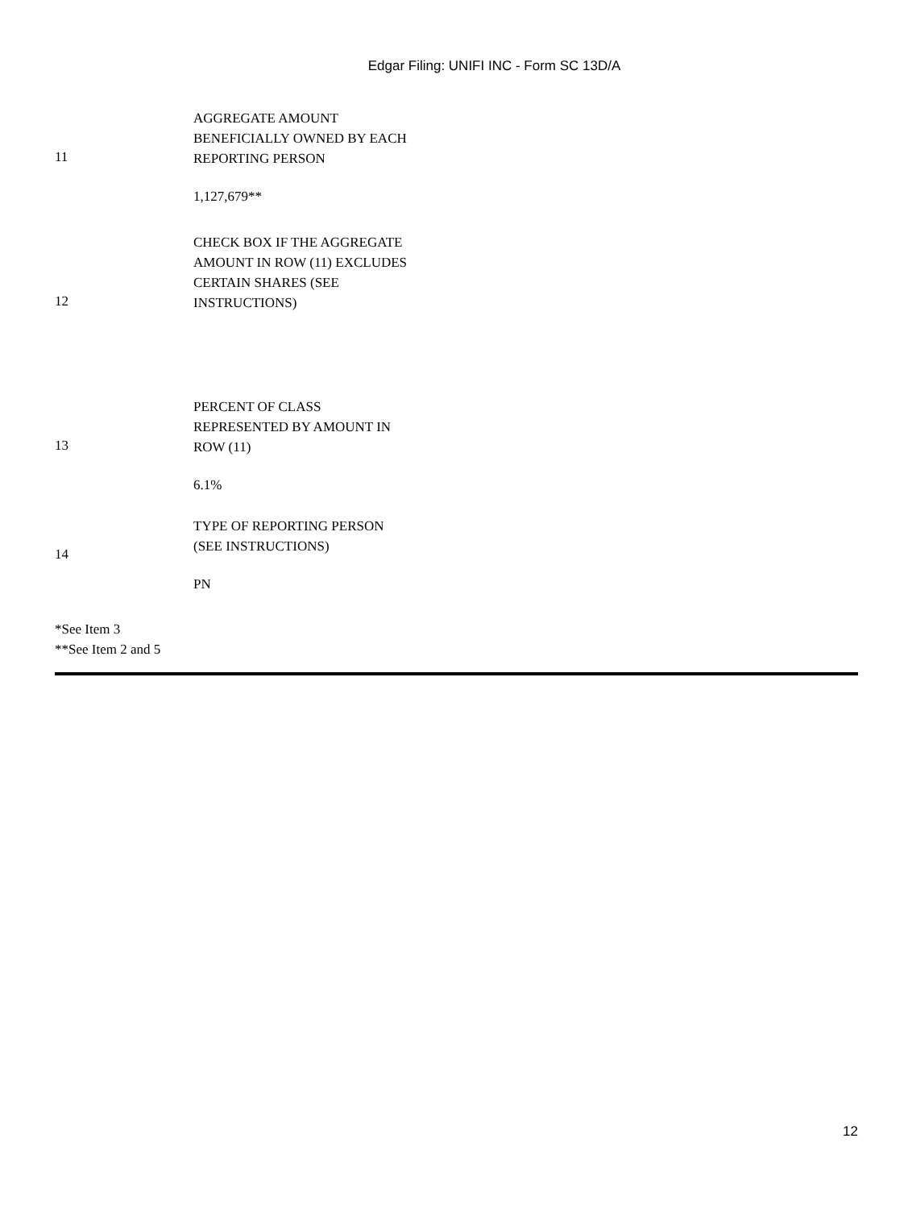Edgar Filing: UNIFI INC - Form SC 13D/A
| 11 | AGGREGATE AMOUNT BENEFICIALLY OWNED BY EACH REPORTING PERSON 1,127,679** |
| 12 | CHECK BOX IF THE AGGREGATE AMOUNT IN ROW (11) EXCLUDES CERTAIN SHARES (SEE INSTRUCTIONS) |
| 13 | PERCENT OF CLASS REPRESENTED BY AMOUNT IN ROW (11) 6.1% |
| 14 | TYPE OF REPORTING PERSON (SEE INSTRUCTIONS) PN |
*See Item 3
**See Item 2 and 5
12